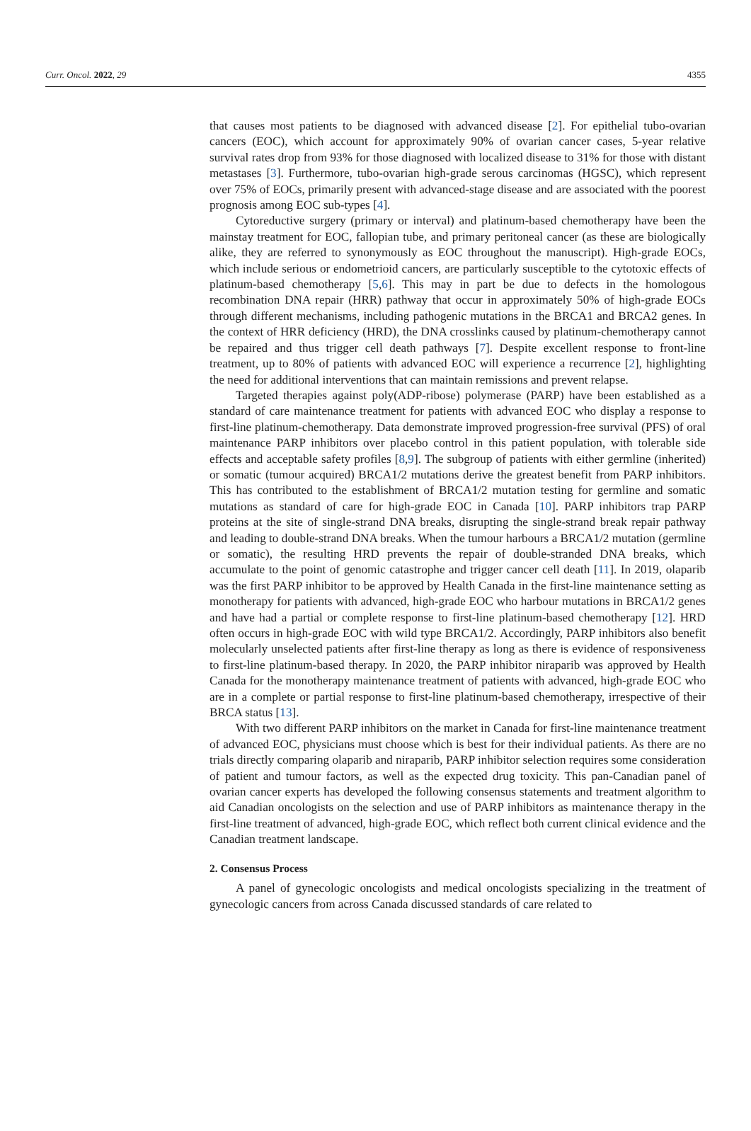Curr. Oncol. 2022, 29 4355
that causes most patients to be diagnosed with advanced disease [2]. For epithelial tubo-ovarian cancers (EOC), which account for approximately 90% of ovarian cancer cases, 5-year relative survival rates drop from 93% for those diagnosed with localized disease to 31% for those with distant metastases [3]. Furthermore, tubo-ovarian high-grade serous carcinomas (HGSC), which represent over 75% of EOCs, primarily present with advanced-stage disease and are associated with the poorest prognosis among EOC sub-types [4].
Cytoreductive surgery (primary or interval) and platinum-based chemotherapy have been the mainstay treatment for EOC, fallopian tube, and primary peritoneal cancer (as these are biologically alike, they are referred to synonymously as EOC throughout the manuscript). High-grade EOCs, which include serious or endometrioid cancers, are particularly susceptible to the cytotoxic effects of platinum-based chemotherapy [5,6]. This may in part be due to defects in the homologous recombination DNA repair (HRR) pathway that occur in approximately 50% of high-grade EOCs through different mechanisms, including pathogenic mutations in the BRCA1 and BRCA2 genes. In the context of HRR deficiency (HRD), the DNA crosslinks caused by platinum-chemotherapy cannot be repaired and thus trigger cell death pathways [7]. Despite excellent response to front-line treatment, up to 80% of patients with advanced EOC will experience a recurrence [2], highlighting the need for additional interventions that can maintain remissions and prevent relapse.
Targeted therapies against poly(ADP-ribose) polymerase (PARP) have been established as a standard of care maintenance treatment for patients with advanced EOC who display a response to first-line platinum-chemotherapy. Data demonstrate improved progression-free survival (PFS) of oral maintenance PARP inhibitors over placebo control in this patient population, with tolerable side effects and acceptable safety profiles [8,9]. The subgroup of patients with either germline (inherited) or somatic (tumour acquired) BRCA1/2 mutations derive the greatest benefit from PARP inhibitors. This has contributed to the establishment of BRCA1/2 mutation testing for germline and somatic mutations as standard of care for high-grade EOC in Canada [10]. PARP inhibitors trap PARP proteins at the site of single-strand DNA breaks, disrupting the single-strand break repair pathway and leading to double-strand DNA breaks. When the tumour harbours a BRCA1/2 mutation (germline or somatic), the resulting HRD prevents the repair of double-stranded DNA breaks, which accumulate to the point of genomic catastrophe and trigger cancer cell death [11]. In 2019, olaparib was the first PARP inhibitor to be approved by Health Canada in the first-line maintenance setting as monotherapy for patients with advanced, high-grade EOC who harbour mutations in BRCA1/2 genes and have had a partial or complete response to first-line platinum-based chemotherapy [12]. HRD often occurs in high-grade EOC with wild type BRCA1/2. Accordingly, PARP inhibitors also benefit molecularly unselected patients after first-line therapy as long as there is evidence of responsiveness to first-line platinum-based therapy. In 2020, the PARP inhibitor niraparib was approved by Health Canada for the monotherapy maintenance treatment of patients with advanced, high-grade EOC who are in a complete or partial response to first-line platinum-based chemotherapy, irrespective of their BRCA status [13].
With two different PARP inhibitors on the market in Canada for first-line maintenance treatment of advanced EOC, physicians must choose which is best for their individual patients. As there are no trials directly comparing olaparib and niraparib, PARP inhibitor selection requires some consideration of patient and tumour factors, as well as the expected drug toxicity. This pan-Canadian panel of ovarian cancer experts has developed the following consensus statements and treatment algorithm to aid Canadian oncologists on the selection and use of PARP inhibitors as maintenance therapy in the first-line treatment of advanced, high-grade EOC, which reflect both current clinical evidence and the Canadian treatment landscape.
2. Consensus Process
A panel of gynecologic oncologists and medical oncologists specializing in the treatment of gynecologic cancers from across Canada discussed standards of care related to